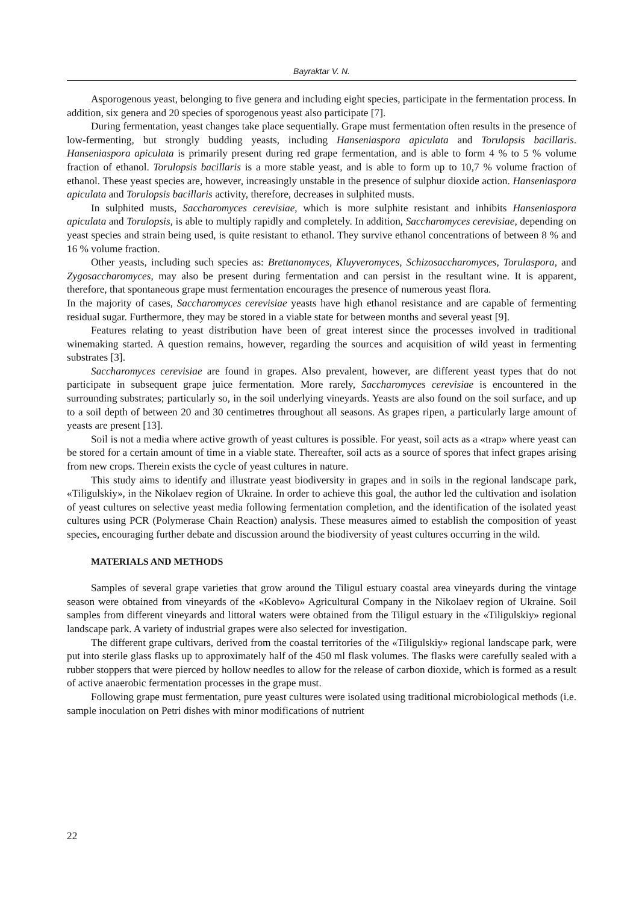Bayraktar V. N.
Asporogenous yeast, belonging to five genera and including eight species, participate in the fermentation process. In addition, six genera and 20 species of sporogenous yeast also participate [7].
During fermentation, yeast changes take place sequentially. Grape must fermentation often results in the presence of low-fermenting, but strongly budding yeasts, including Hanseniaspora apiculata and Torulopsis bacillaris. Hanseniaspora apiculata is primarily present during red grape fermentation, and is able to form 4 % to 5 % volume fraction of ethanol. Torulopsis bacillaris is a more stable yeast, and is able to form up to 10,7 % volume fraction of ethanol. These yeast species are, however, increasingly unstable in the presence of sulphur dioxide action. Hanseniaspora apiculata and Torulopsis bacillaris activity, therefore, decreases in sulphited musts.
In sulphited musts, Saccharomyces cerevisiae, which is more sulphite resistant and inhibits Hanseniaspora apiculata and Torulopsis, is able to multiply rapidly and completely. In addition, Saccharomyces cerevisiae, depending on yeast species and strain being used, is quite resistant to ethanol. They survive ethanol concentrations of between 8 % and 16 % volume fraction.
Other yeasts, including such species as: Brettanomyces, Kluyveromyces, Schizosaccharomyces, Torulaspora, and Zygosaccharomyces, may also be present during fermentation and can persist in the resultant wine. It is apparent, therefore, that spontaneous grape must fermentation encourages the presence of numerous yeast flora.
In the majority of cases, Saccharomyces cerevisiae yeasts have high ethanol resistance and are capable of fermenting residual sugar. Furthermore, they may be stored in a viable state for between months and several yeast [9].
Features relating to yeast distribution have been of great interest since the processes involved in traditional winemaking started. A question remains, however, regarding the sources and acquisition of wild yeast in fermenting substrates [3].
Saccharomyces cerevisiae are found in grapes. Also prevalent, however, are different yeast types that do not participate in subsequent grape juice fermentation. More rarely, Saccharomyces cerevisiae is encountered in the surrounding substrates; particularly so, in the soil underlying vineyards. Yeasts are also found on the soil surface, and up to a soil depth of between 20 and 30 centimetres throughout all seasons. As grapes ripen, a particularly large amount of yeasts are present [13].
Soil is not a media where active growth of yeast cultures is possible. For yeast, soil acts as a «trap» where yeast can be stored for a certain amount of time in a viable state. Thereafter, soil acts as a source of spores that infect grapes arising from new crops. Therein exists the cycle of yeast cultures in nature.
This study aims to identify and illustrate yeast biodiversity in grapes and in soils in the regional landscape park, «Tiligulskiy», in the Nikolaev region of Ukraine. In order to achieve this goal, the author led the cultivation and isolation of yeast cultures on selective yeast media following fermentation completion, and the identification of the isolated yeast cultures using PCR (Polymerase Chain Reaction) analysis. These measures aimed to establish the composition of yeast species, encouraging further debate and discussion around the biodiversity of yeast cultures occurring in the wild.
MATERIALS AND METHODS
Samples of several grape varieties that grow around the Tiligul estuary coastal area vineyards during the vintage season were obtained from vineyards of the «Koblevo» Agricultural Company in the Nikolaev region of Ukraine. Soil samples from different vineyards and littoral waters were obtained from the Tiligul estuary in the «Tiligulskiy» regional landscape park. A variety of industrial grapes were also selected for investigation.
The different grape cultivars, derived from the coastal territories of the «Tiligulskiy» regional landscape park, were put into sterile glass flasks up to approximately half of the 450 ml flask volumes. The flasks were carefully sealed with a rubber stoppers that were pierced by hollow needles to allow for the release of carbon dioxide, which is formed as a result of active anaerobic fermentation processes in the grape must.
Following grape must fermentation, pure yeast cultures were isolated using traditional microbiological methods (i.e. sample inoculation on Petri dishes with minor modifications of nutrient
22